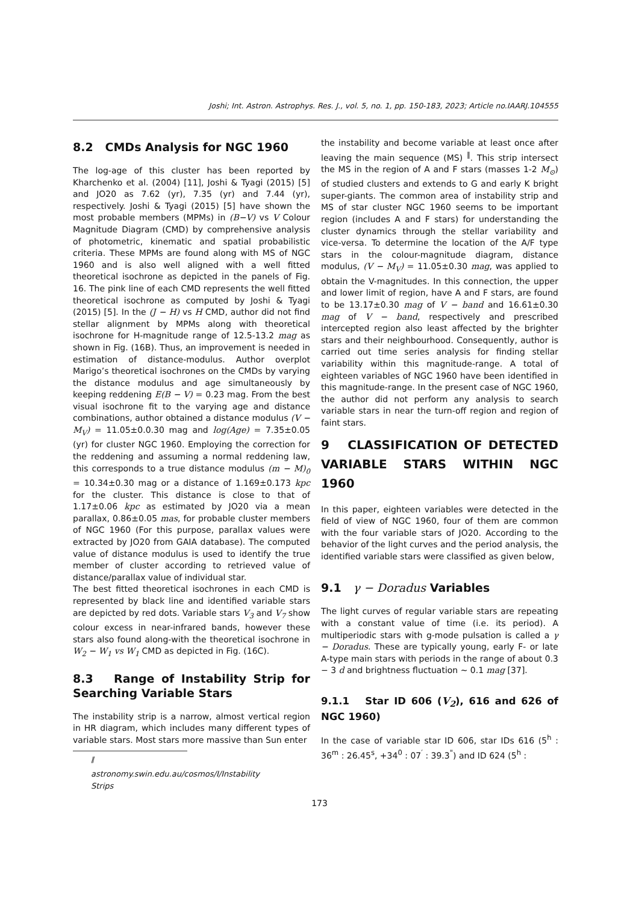Joshi; Int. Astron. Astrophys. Res. J., vol. 5, no. 1, pp. 150-183, 2023; Article no.IAARJ.104555
8.2 CMDs Analysis for NGC 1960
The log-age of this cluster has been reported by Kharchenko et al. (2004) [11], Joshi & Tyagi (2015) [5] and JO20 as 7.62 (yr), 7.35 (yr) and 7.44 (yr), respectively. Joshi & Tyagi (2015) [5] have shown the most probable members (MPMs) in (B−V) vs V Colour Magnitude Diagram (CMD) by comprehensive analysis of photometric, kinematic and spatial probabilistic criteria. These MPMs are found along with MS of NGC 1960 and is also well aligned with a well fitted theoretical isochrone as depicted in the panels of Fig. 16. The pink line of each CMD represents the well fitted theoretical isochrone as computed by Joshi & Tyagi (2015) [5]. In the (J − H) vs H CMD, author did not find stellar alignment by MPMs along with theoretical isochrone for H-magnitude range of 12.5-13.2 mag as shown in Fig. (16B). Thus, an improvement is needed in estimation of distance-modulus. Author overplot Marigo’s theoretical isochrones on the CMDs by varying the distance modulus and age simultaneously by keeping reddening E(B − V) = 0.23 mag. From the best visual isochrone fit to the varying age and distance combinations, author obtained a distance modulus (V − M<sub>V</sub>) = 11.05±0.0.30 mag and log(Age) = 7.35±0.05 (yr) for cluster NGC 1960. Employing the correction for the reddening and assuming a normal reddening law, this corresponds to a true distance modulus (m − M)<sub>0</sub> = 10.34±0.30 mag or a distance of 1.169±0.173 kpc for the cluster. This distance is close to that of 1.17±0.06 kpc as estimated by JO20 via a mean parallax, 0.86±0.05 mas, for probable cluster members of NGC 1960 (For this purpose, parallax values were extracted by JO20 from GAIA database). The computed value of distance modulus is used to identify the true member of cluster according to retrieved value of distance/parallax value of individual star.
The best fitted theoretical isochrones in each CMD is represented by black line and identified variable stars are depicted by red dots. Variable stars V<sub>3</sub> and V<sub>7</sub> show colour excess in near-infrared bands, however these stars also found along-with the theoretical isochrone in W<sub>2</sub> − W<sub>1</sub> vs W<sub>1</sub> CMD as depicted in Fig. (16C).
8.3 Range of Instability Strip for Searching Variable Stars
The instability strip is a narrow, almost vertical region in HR diagram, which includes many different types of variable stars. Most stars more massive than Sun enter
<sup>‖</sup> astronomy.swin.edu.au/cosmos/I/Instability Strips
the instability and become variable at least once after leaving the main sequence (MS) <sup>‖</sup>. This strip intersect the MS in the region of A and F stars (masses 1-2 M<sub>⊙</sub>) of studied clusters and extends to G and early K bright super-giants. The common area of instability strip and MS of star cluster NGC 1960 seems to be important region (includes A and F stars) for understanding the cluster dynamics through the stellar variability and vice-versa. To determine the location of the A/F type stars in the colour-magnitude diagram, distance modulus, (V − M<sub>V</sub>) = 11.05±0.30 mag, was applied to obtain the V-magnitudes. In this connection, the upper and lower limit of region, have A and F stars, are found to be 13.17±0.30 mag of V − band and 16.61±0.30 mag of V − band, respectively and prescribed intercepted region also least affected by the brighter stars and their neighbourhood. Consequently, author is carried out time series analysis for finding stellar variability within this magnitude-range. A total of eighteen variables of NGC 1960 have been identified in this magnitude-range. In the present case of NGC 1960, the author did not perform any analysis to search variable stars in near the turn-off region and region of faint stars.
9 CLASSIFICATION OF DETECTED VARIABLE STARS WITHIN NGC 1960
In this paper, eighteen variables were detected in the field of view of NGC 1960, four of them are common with the four variable stars of JO20. According to the behavior of the light curves and the period analysis, the identified variable stars were classified as given below,
9.1 γ − Doradus Variables
The light curves of regular variable stars are repeating with a constant value of time (i.e. its period). A multiperiodic stars with g-mode pulsation is called a γ − Doradus. These are typically young, early F- or late A-type main stars with periods in the range of about 0.3 − 3 d and brightness fluctuation ∼ 0.1 mag [37].
9.1.1 Star ID 606 (V<sub>2</sub>), 616 and 626 of NGC 1960)
In the case of variable star ID 606, star IDs 616 (5<sup>h</sup> : 36<sup>m</sup> : 26.45<sup>s</sup>, +34<sup>0</sup> : 07<sup>′</sup> : 39.3<sup>"</sup>) and ID 624 (5<sup>h</sup> :
173